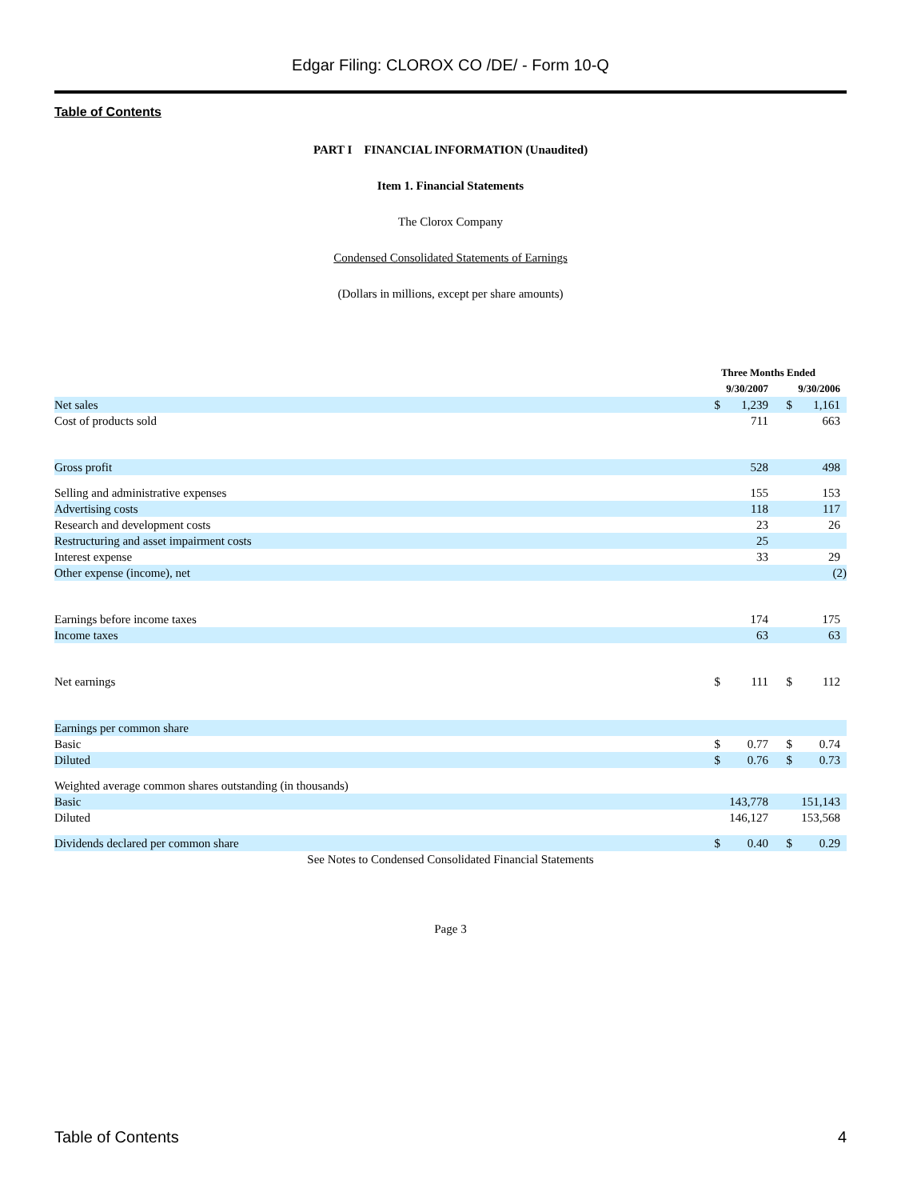Edgar Filing: CLOROX CO /DE/ - Form 10-Q
Table of Contents
PART I FINANCIAL INFORMATION (Unaudited)
Item 1. Financial Statements
The Clorox Company
Condensed Consolidated Statements of Earnings
(Dollars in millions, except per share amounts)
| | Three Months Ended | | | | |
| --- | --- | --- | --- | --- | --- |
| | 9/30/2007 | | 9/30/2006 | | |
| Net sales | $ | 1,239 | $ | 1,161 | |
| Cost of products sold | | 711 | | 663 | |
| Gross profit | | 528 | | 498 | |
| Selling and administrative expenses | | 155 | | 153 | |
| Advertising costs | | 118 | | 117 | |
| Research and development costs | | 23 | | 26 | |
| Restructuring and asset impairment costs | | 25 | | | |
| Interest expense | | 33 | | 29 | |
| Other expense (income), net | | | | (2) | |
| Earnings before income taxes | | 174 | | 175 | |
| Income taxes | | 63 | | 63 | |
| Net earnings | $ | 111 | $ | 112 | |
| Earnings per common share | | | | | |
| Basic | $ | 0.77 | $ | 0.74 | |
| Diluted | $ | 0.76 | $ | 0.73 | |
| Weighted average common shares outstanding (in thousands) | | | | | |
| Basic | | 143,778 | | 151,143 | |
| Diluted | | 146,127 | | 153,568 | |
| Dividends declared per common share | $ | 0.40 | $ | 0.29 | |
See Notes to Condensed Consolidated Financial Statements
Page 3
Table of Contents 4